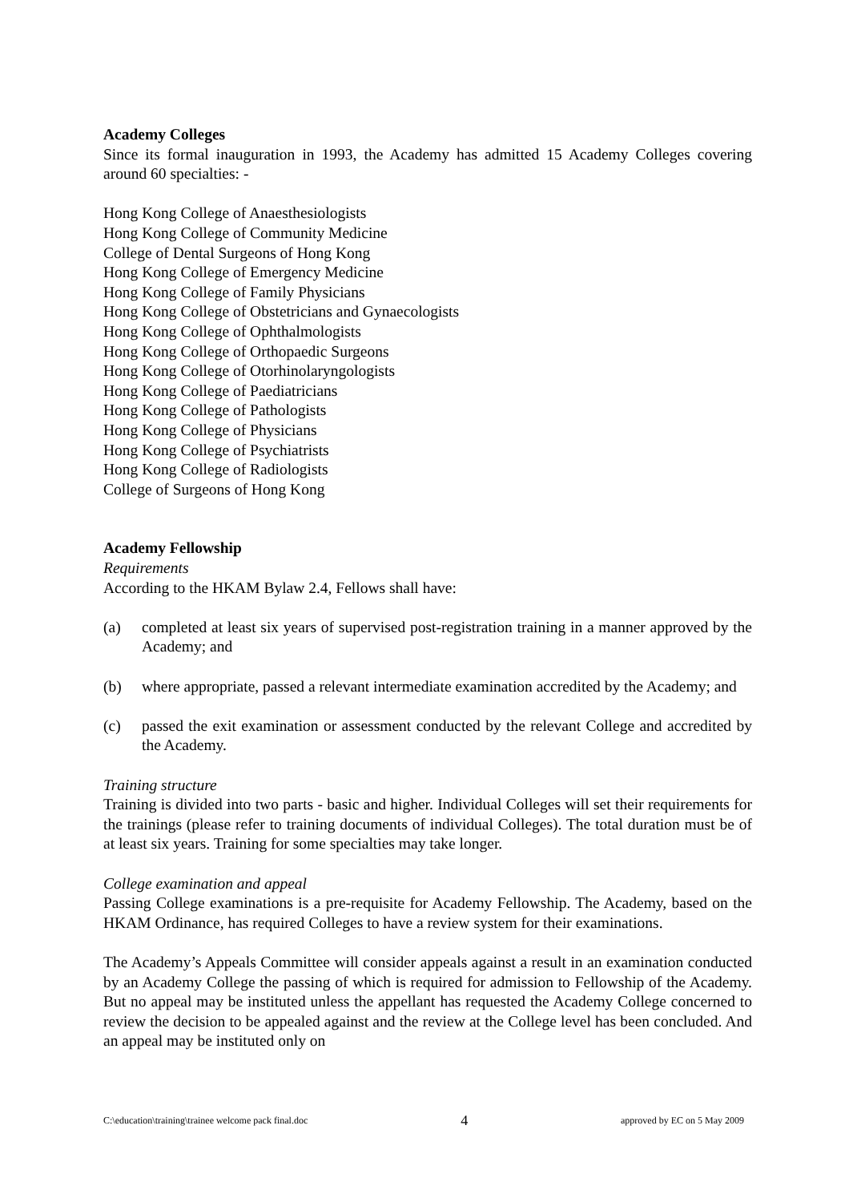Academy Colleges
Since its formal inauguration in 1993, the Academy has admitted 15 Academy Colleges covering around 60 specialties: -
Hong Kong College of Anaesthesiologists
Hong Kong College of Community Medicine
College of Dental Surgeons of Hong Kong
Hong Kong College of Emergency Medicine
Hong Kong College of Family Physicians
Hong Kong College of Obstetricians and Gynaecologists
Hong Kong College of Ophthalmologists
Hong Kong College of Orthopaedic Surgeons
Hong Kong College of Otorhinolaryngologists
Hong Kong College of Paediatricians
Hong Kong College of Pathologists
Hong Kong College of Physicians
Hong Kong College of Psychiatrists
Hong Kong College of Radiologists
College of Surgeons of Hong Kong
Academy Fellowship
Requirements
According to the HKAM Bylaw 2.4, Fellows shall have:
(a) completed at least six years of supervised post-registration training in a manner approved by the Academy; and
(b) where appropriate, passed a relevant intermediate examination accredited by the Academy; and
(c) passed the exit examination or assessment conducted by the relevant College and accredited by the Academy.
Training structure
Training is divided into two parts - basic and higher. Individual Colleges will set their requirements for the trainings (please refer to training documents of individual Colleges). The total duration must be of at least six years. Training for some specialties may take longer.
College examination and appeal
Passing College examinations is a pre-requisite for Academy Fellowship. The Academy, based on the HKAM Ordinance, has required Colleges to have a review system for their examinations.
The Academy’s Appeals Committee will consider appeals against a result in an examination conducted by an Academy College the passing of which is required for admission to Fellowship of the Academy. But no appeal may be instituted unless the appellant has requested the Academy College concerned to review the decision to be appealed against and the review at the College level has been concluded. And an appeal may be instituted only on
C:\education\training\trainee welcome pack final.doc 4 approved by EC on 5 May 2009